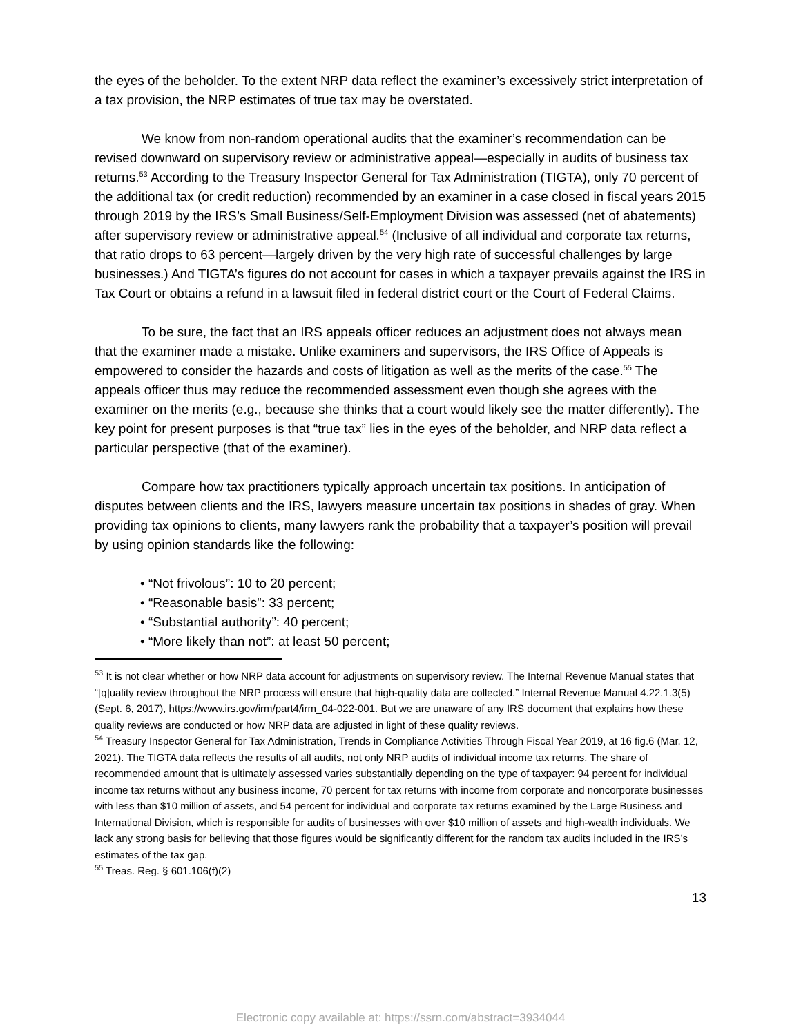the eyes of the beholder. To the extent NRP data reflect the examiner’s excessively strict interpretation of a tax provision, the NRP estimates of true tax may be overstated.
We know from non-random operational audits that the examiner’s recommendation can be revised downward on supervisory review or administrative appeal—especially in audits of business tax returns.<sup>53</sup> According to the Treasury Inspector General for Tax Administration (TIGTA), only 70 percent of the additional tax (or credit reduction) recommended by an examiner in a case closed in fiscal years 2015 through 2019 by the IRS’s Small Business/Self-Employment Division was assessed (net of abatements) after supervisory review or administrative appeal.<sup>54</sup> (Inclusive of all individual and corporate tax returns, that ratio drops to 63 percent—largely driven by the very high rate of successful challenges by large businesses.) And TIGTA’s figures do not account for cases in which a taxpayer prevails against the IRS in Tax Court or obtains a refund in a lawsuit filed in federal district court or the Court of Federal Claims.
To be sure, the fact that an IRS appeals officer reduces an adjustment does not always mean that the examiner made a mistake. Unlike examiners and supervisors, the IRS Office of Appeals is empowered to consider the hazards and costs of litigation as well as the merits of the case.<sup>55</sup> The appeals officer thus may reduce the recommended assessment even though she agrees with the examiner on the merits (e.g., because she thinks that a court would likely see the matter differently). The key point for present purposes is that “true tax” lies in the eyes of the beholder, and NRP data reflect a particular perspective (that of the examiner).
Compare how tax practitioners typically approach uncertain tax positions. In anticipation of disputes between clients and the IRS, lawyers measure uncertain tax positions in shades of gray. When providing tax opinions to clients, many lawyers rank the probability that a taxpayer’s position will prevail by using opinion standards like the following:
• “Not frivolous”: 10 to 20 percent;
• “Reasonable basis”: 33 percent;
• “Substantial authority”: 40 percent;
• “More likely than not”: at least 50 percent;
<sup>53</sup> It is not clear whether or how NRP data account for adjustments on supervisory review. The Internal Revenue Manual states that “[q]uality review throughout the NRP process will ensure that high-quality data are collected.” Internal Revenue Manual 4.22.1.3(5) (Sept. 6, 2017), https://www.irs.gov/irm/part4/irm_04-022-001. But we are unaware of any IRS document that explains how these quality reviews are conducted or how NRP data are adjusted in light of these quality reviews.
<sup>54</sup> Treasury Inspector General for Tax Administration, Trends in Compliance Activities Through Fiscal Year 2019, at 16 fig.6 (Mar. 12, 2021). The TIGTA data reflects the results of all audits, not only NRP audits of individual income tax returns. The share of recommended amount that is ultimately assessed varies substantially depending on the type of taxpayer: 94 percent for individual income tax returns without any business income, 70 percent for tax returns with income from corporate and noncorporate businesses with less than $10 million of assets, and 54 percent for individual and corporate tax returns examined by the Large Business and International Division, which is responsible for audits of businesses with over $10 million of assets and high-wealth individuals. We lack any strong basis for believing that those figures would be significantly different for the random tax audits included in the IRS’s estimates of the tax gap.
<sup>55</sup> Treas. Reg. § 601.106(f)(2)
13
Electronic copy available at: https://ssrn.com/abstract=3934044